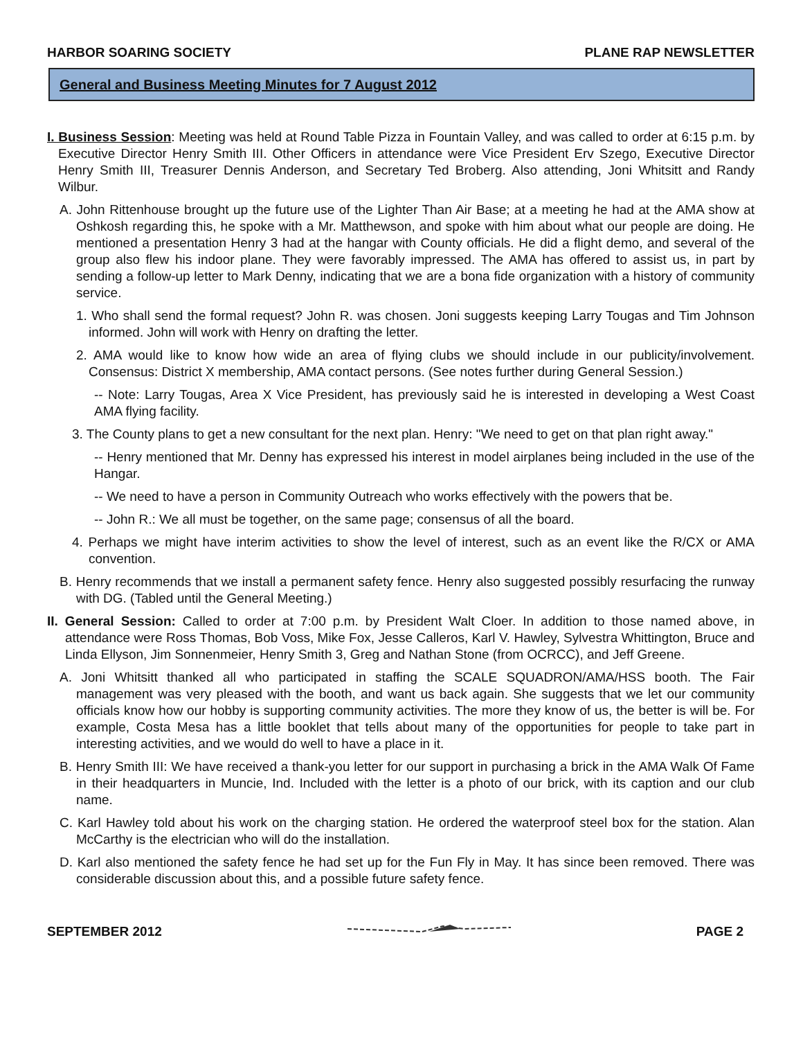HARBOR SOARING SOCIETY PLANE RAP NEWSLETTER
General and Business Meeting Minutes for 7 August 2012
I. Business Session: Meeting was held at Round Table Pizza in Fountain Valley, and was called to order at 6:15 p.m. by Executive Director Henry Smith III. Other Officers in attendance were Vice President Erv Szego, Executive Director Henry Smith III, Treasurer Dennis Anderson, and Secretary Ted Broberg. Also attending, Joni Whitsitt and Randy Wilbur.
A. John Rittenhouse brought up the future use of the Lighter Than Air Base; at a meeting he had at the AMA show at Oshkosh regarding this, he spoke with a Mr. Matthewson, and spoke with him about what our people are doing. He mentioned a presentation Henry 3 had at the hangar with County officials. He did a flight demo, and several of the group also flew his indoor plane. They were favorably impressed. The AMA has offered to assist us, in part by sending a follow-up letter to Mark Denny, indicating that we are a bona fide organization with a history of community service.
1. Who shall send the formal request? John R. was chosen. Joni suggests keeping Larry Tougas and Tim Johnson informed. John will work with Henry on drafting the letter.
2. AMA would like to know how wide an area of flying clubs we should include in our publicity/involvement. Consensus: District X membership, AMA contact persons. (See notes further during General Session.)
-- Note: Larry Tougas, Area X Vice President, has previously said he is interested in developing a West Coast AMA flying facility.
3. The County plans to get a new consultant for the next plan. Henry: "We need to get on that plan right away."
-- Henry mentioned that Mr. Denny has expressed his interest in model airplanes being included in the use of the Hangar.
-- We need to have a person in Community Outreach who works effectively with the powers that be.
-- John R.: We all must be together, on the same page; consensus of all the board.
4. Perhaps we might have interim activities to show the level of interest, such as an event like the R/CX or AMA convention.
B. Henry recommends that we install a permanent safety fence. Henry also suggested possibly resurfacing the runway with DG. (Tabled until the General Meeting.)
II. General Session: Called to order at 7:00 p.m. by President Walt Cloer. In addition to those named above, in attendance were Ross Thomas, Bob Voss, Mike Fox, Jesse Calleros, Karl V. Hawley, Sylvestra Whittington, Bruce and Linda Ellyson, Jim Sonnenmeier, Henry Smith 3, Greg and Nathan Stone (from OCRCC), and Jeff Greene.
A. Joni Whitsitt thanked all who participated in staffing the SCALE SQUADRON/AMA/HSS booth. The Fair management was very pleased with the booth, and want us back again. She suggests that we let our community officials know how our hobby is supporting community activities. The more they know of us, the better is will be. For example, Costa Mesa has a little booklet that tells about many of the opportunities for people to take part in interesting activities, and we would do well to have a place in it.
B. Henry Smith III: We have received a thank-you letter for our support in purchasing a brick in the AMA Walk Of Fame in their headquarters in Muncie, Ind. Included with the letter is a photo of our brick, with its caption and our club name.
C. Karl Hawley told about his work on the charging station. He ordered the waterproof steel box for the station. Alan McCarthy is the electrician who will do the installation.
D. Karl also mentioned the safety fence he had set up for the Fun Fly in May. It has since been removed. There was considerable discussion about this, and a possible future safety fence.
SEPTEMBER 2012 PAGE 2